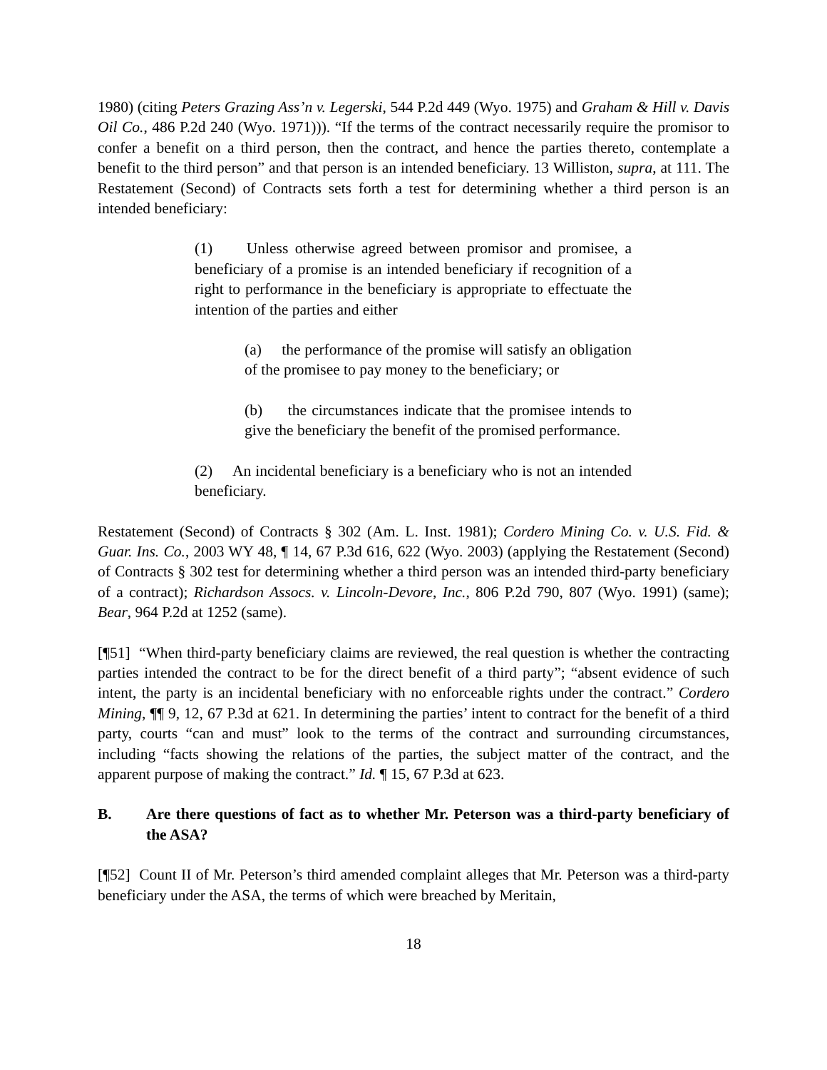1980) (citing Peters Grazing Ass’n v. Legerski, 544 P.2d 449 (Wyo. 1975) and Graham & Hill v. Davis Oil Co., 486 P.2d 240 (Wyo. 1971))). “If the terms of the contract necessarily require the promisor to confer a benefit on a third person, then the contract, and hence the parties thereto, contemplate a benefit to the third person” and that person is an intended beneficiary. 13 Williston, supra, at 111. The Restatement (Second) of Contracts sets forth a test for determining whether a third person is an intended beneficiary:
(1) Unless otherwise agreed between promisor and promisee, a beneficiary of a promise is an intended beneficiary if recognition of a right to performance in the beneficiary is appropriate to effectuate the intention of the parties and either
(a) the performance of the promise will satisfy an obligation of the promisee to pay money to the beneficiary; or
(b) the circumstances indicate that the promisee intends to give the beneficiary the benefit of the promised performance.
(2) An incidental beneficiary is a beneficiary who is not an intended beneficiary.
Restatement (Second) of Contracts § 302 (Am. L. Inst. 1981); Cordero Mining Co. v. U.S. Fid. & Guar. Ins. Co., 2003 WY 48, ¶ 14, 67 P.3d 616, 622 (Wyo. 2003) (applying the Restatement (Second) of Contracts § 302 test for determining whether a third person was an intended third-party beneficiary of a contract); Richardson Assocs. v. Lincoln-Devore, Inc., 806 P.2d 790, 807 (Wyo. 1991) (same); Bear, 964 P.2d at 1252 (same).
[¶51] “When third-party beneficiary claims are reviewed, the real question is whether the contracting parties intended the contract to be for the direct benefit of a third party”; “absent evidence of such intent, the party is an incidental beneficiary with no enforceable rights under the contract.” Cordero Mining, ¶¶ 9, 12, 67 P.3d at 621. In determining the parties’ intent to contract for the benefit of a third party, courts “can and must” look to the terms of the contract and surrounding circumstances, including “facts showing the relations of the parties, the subject matter of the contract, and the apparent purpose of making the contract.” Id. ¶ 15, 67 P.3d at 623.
B. Are there questions of fact as to whether Mr. Peterson was a third-party beneficiary of the ASA?
[¶52] Count II of Mr. Peterson’s third amended complaint alleges that Mr. Peterson was a third-party beneficiary under the ASA, the terms of which were breached by Meritain,
18